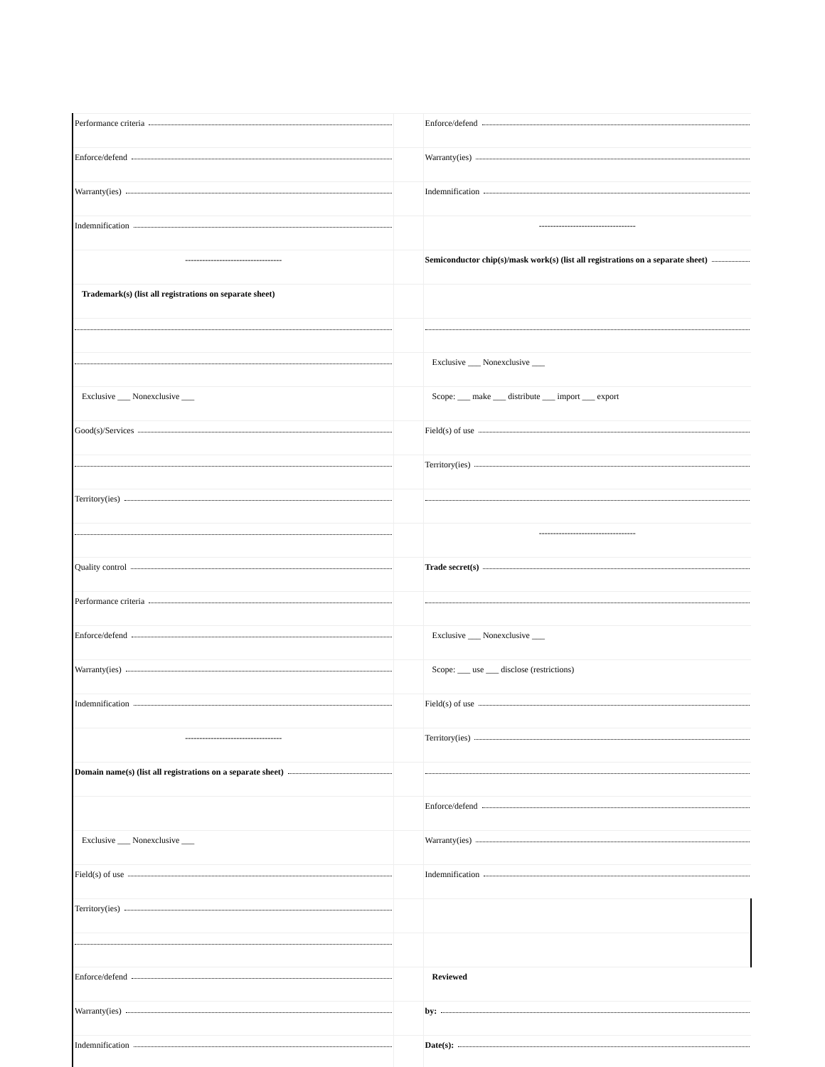| Performance criteria | | Enforce/defend |
| Enforce/defend | | Warranty(ies) |
| Warranty(ies) | | Indemnification |
| Indemnification | | ---------------------------------- |
| ---------------------------------- | | Semiconductor chip(s)/mask work(s) (list all registrations on a separate sheet) |
| Trademark(s) (list all registrations on separate sheet) | | |
| | | Exclusive ___ Nonexclusive ___ |
| Exclusive ___ Nonexclusive ___ | | Scope: ___ make ___ distribute ___ import ___ export |
| Good(s)/Services | | Field(s) of use |
| | | Territory(ies) |
| Territory(ies) | | |
| | | ---------------------------------- |
| Quality control | | Trade secret(s) |
| Performance criteria | | |
| Enforce/defend | | Exclusive ___ Nonexclusive ___ |
| Warranty(ies) | | Scope: ___ use ___ disclose (restrictions) |
| Indemnification | | Field(s) of use |
| ---------------------------------- | | Territory(ies) |
| Domain name(s) (list all registrations on a separate sheet) | | |
| | | Enforce/defend |
| Exclusive ___ Nonexclusive ___ | | Warranty(ies) |
| Field(s) of use | | Indemnification |
| Territory(ies) | | |
| Enforce/defend | | Reviewed |
| Warranty(ies) | | by: |
| Indemnification | | Date(s): |